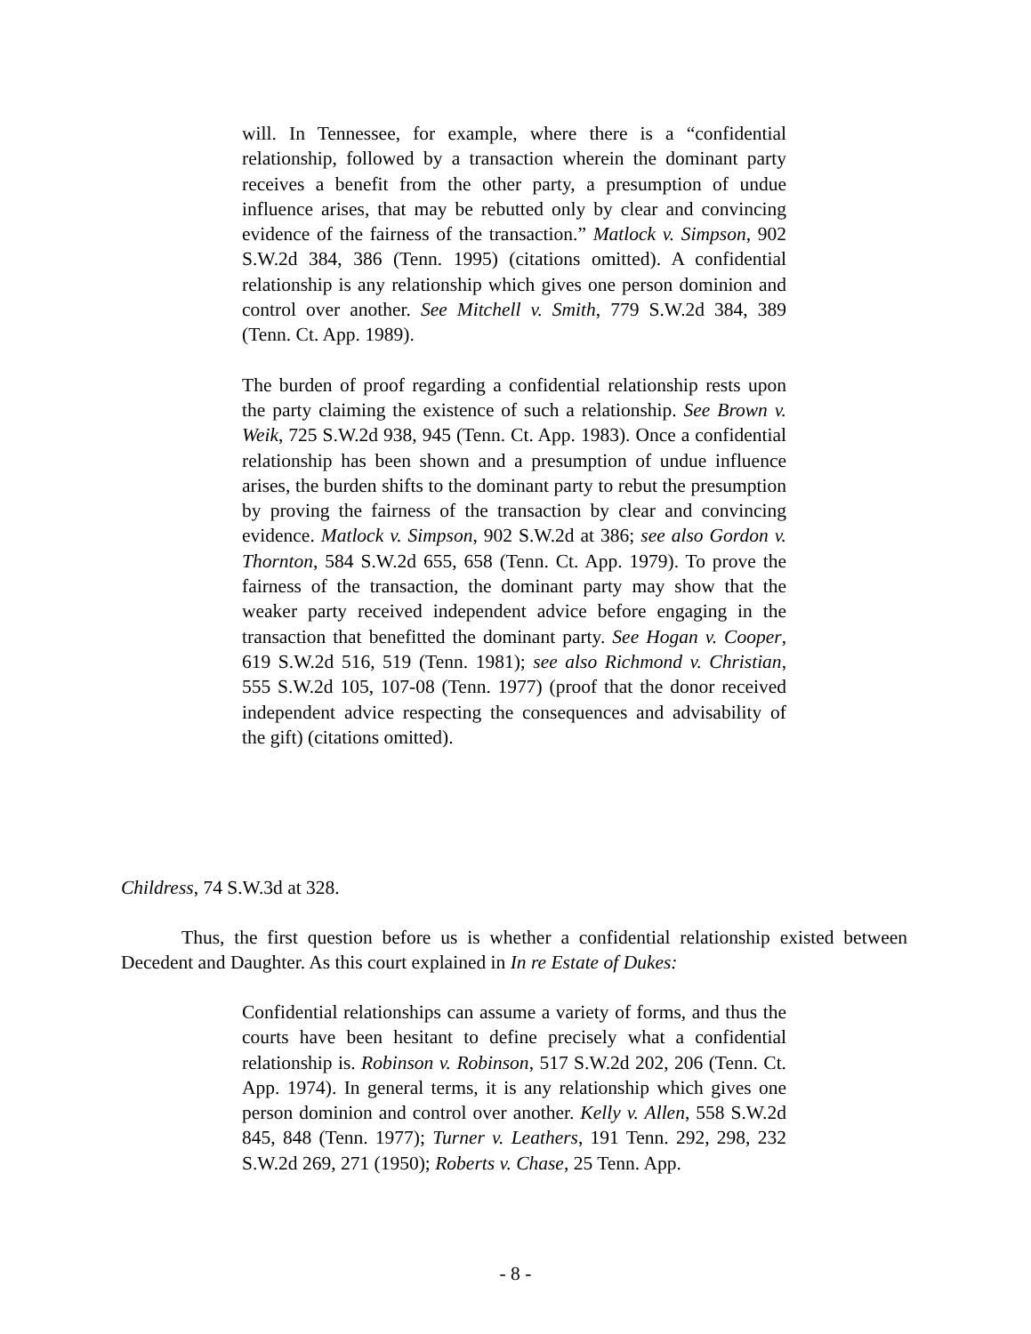will. In Tennessee, for example, where there is a “confidential relationship, followed by a transaction wherein the dominant party receives a benefit from the other party, a presumption of undue influence arises, that may be rebutted only by clear and convincing evidence of the fairness of the transaction.” Matlock v. Simpson, 902 S.W.2d 384, 386 (Tenn. 1995) (citations omitted). A confidential relationship is any relationship which gives one person dominion and control over another. See Mitchell v. Smith, 779 S.W.2d 384, 389 (Tenn. Ct. App. 1989).
The burden of proof regarding a confidential relationship rests upon the party claiming the existence of such a relationship. See Brown v. Weik, 725 S.W.2d 938, 945 (Tenn. Ct. App. 1983). Once a confidential relationship has been shown and a presumption of undue influence arises, the burden shifts to the dominant party to rebut the presumption by proving the fairness of the transaction by clear and convincing evidence. Matlock v. Simpson, 902 S.W.2d at 386; see also Gordon v. Thornton, 584 S.W.2d 655, 658 (Tenn. Ct. App. 1979). To prove the fairness of the transaction, the dominant party may show that the weaker party received independent advice before engaging in the transaction that benefitted the dominant party. See Hogan v. Cooper, 619 S.W.2d 516, 519 (Tenn. 1981); see also Richmond v. Christian, 555 S.W.2d 105, 107-08 (Tenn. 1977) (proof that the donor received independent advice respecting the consequences and advisability of the gift) (citations omitted).
Childress, 74 S.W.3d at 328.
Thus, the first question before us is whether a confidential relationship existed between Decedent and Daughter. As this court explained in In re Estate of Dukes:
Confidential relationships can assume a variety of forms, and thus the courts have been hesitant to define precisely what a confidential relationship is. Robinson v. Robinson, 517 S.W.2d 202, 206 (Tenn. Ct. App. 1974). In general terms, it is any relationship which gives one person dominion and control over another. Kelly v. Allen, 558 S.W.2d 845, 848 (Tenn. 1977); Turner v. Leathers, 191 Tenn. 292, 298, 232 S.W.2d 269, 271 (1950); Roberts v. Chase, 25 Tenn. App.
- 8 -